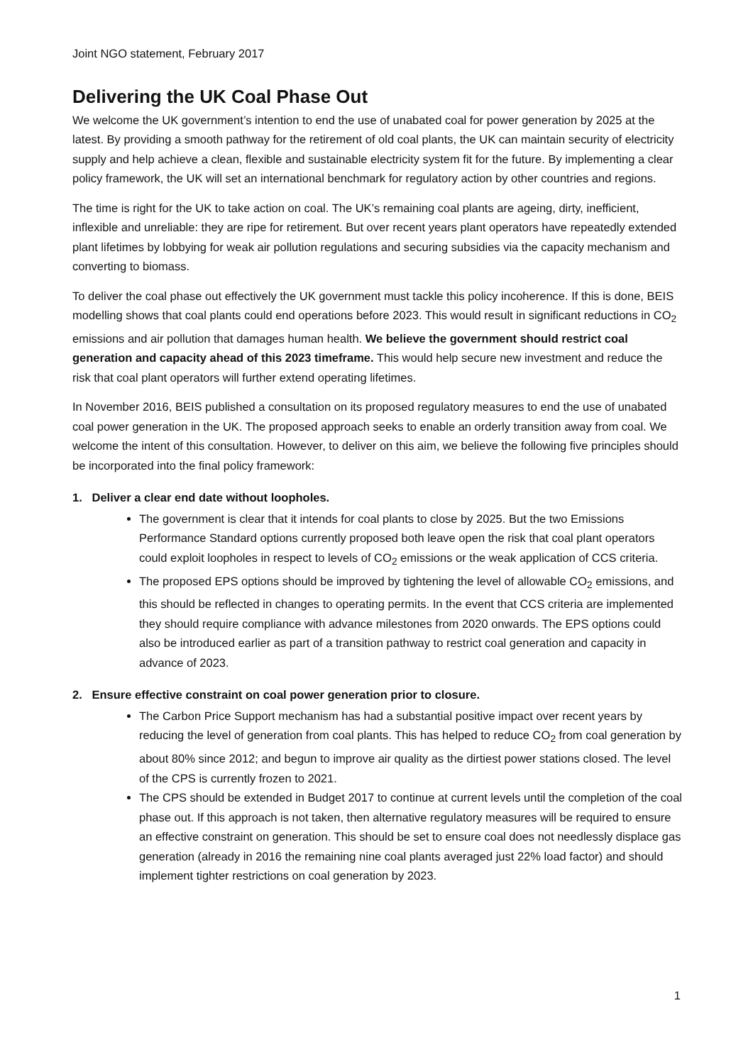Joint NGO statement, February 2017
Delivering the UK Coal Phase Out
We welcome the UK government’s intention to end the use of unabated coal for power generation by 2025 at the latest. By providing a smooth pathway for the retirement of old coal plants, the UK can maintain security of electricity supply and help achieve a clean, flexible and sustainable electricity system fit for the future. By implementing a clear policy framework, the UK will set an international benchmark for regulatory action by other countries and regions.
The time is right for the UK to take action on coal. The UK’s remaining coal plants are ageing, dirty, inefficient, inflexible and unreliable: they are ripe for retirement. But over recent years plant operators have repeatedly extended plant lifetimes by lobbying for weak air pollution regulations and securing subsidies via the capacity mechanism and converting to biomass.
To deliver the coal phase out effectively the UK government must tackle this policy incoherence. If this is done, BEIS modelling shows that coal plants could end operations before 2023. This would result in significant reductions in CO<sub>2</sub> emissions and air pollution that damages human health. We believe the government should restrict coal generation and capacity ahead of this 2023 timeframe. This would help secure new investment and reduce the risk that coal plant operators will further extend operating lifetimes.
In November 2016, BEIS published a consultation on its proposed regulatory measures to end the use of unabated coal power generation in the UK. The proposed approach seeks to enable an orderly transition away from coal. We welcome the intent of this consultation. However, to deliver on this aim, we believe the following five principles should be incorporated into the final policy framework:
1. Deliver a clear end date without loopholes.
The government is clear that it intends for coal plants to close by 2025. But the two Emissions Performance Standard options currently proposed both leave open the risk that coal plant operators could exploit loopholes in respect to levels of CO<sub>2</sub> emissions or the weak application of CCS criteria.
The proposed EPS options should be improved by tightening the level of allowable CO<sub>2</sub> emissions, and this should be reflected in changes to operating permits. In the event that CCS criteria are implemented they should require compliance with advance milestones from 2020 onwards. The EPS options could also be introduced earlier as part of a transition pathway to restrict coal generation and capacity in advance of 2023.
2. Ensure effective constraint on coal power generation prior to closure.
The Carbon Price Support mechanism has had a substantial positive impact over recent years by reducing the level of generation from coal plants. This has helped to reduce CO<sub>2</sub> from coal generation by about 80% since 2012; and begun to improve air quality as the dirtiest power stations closed. The level of the CPS is currently frozen to 2021.
The CPS should be extended in Budget 2017 to continue at current levels until the completion of the coal phase out. If this approach is not taken, then alternative regulatory measures will be required to ensure an effective constraint on generation. This should be set to ensure coal does not needlessly displace gas generation (already in 2016 the remaining nine coal plants averaged just 22% load factor) and should implement tighter restrictions on coal generation by 2023.
1